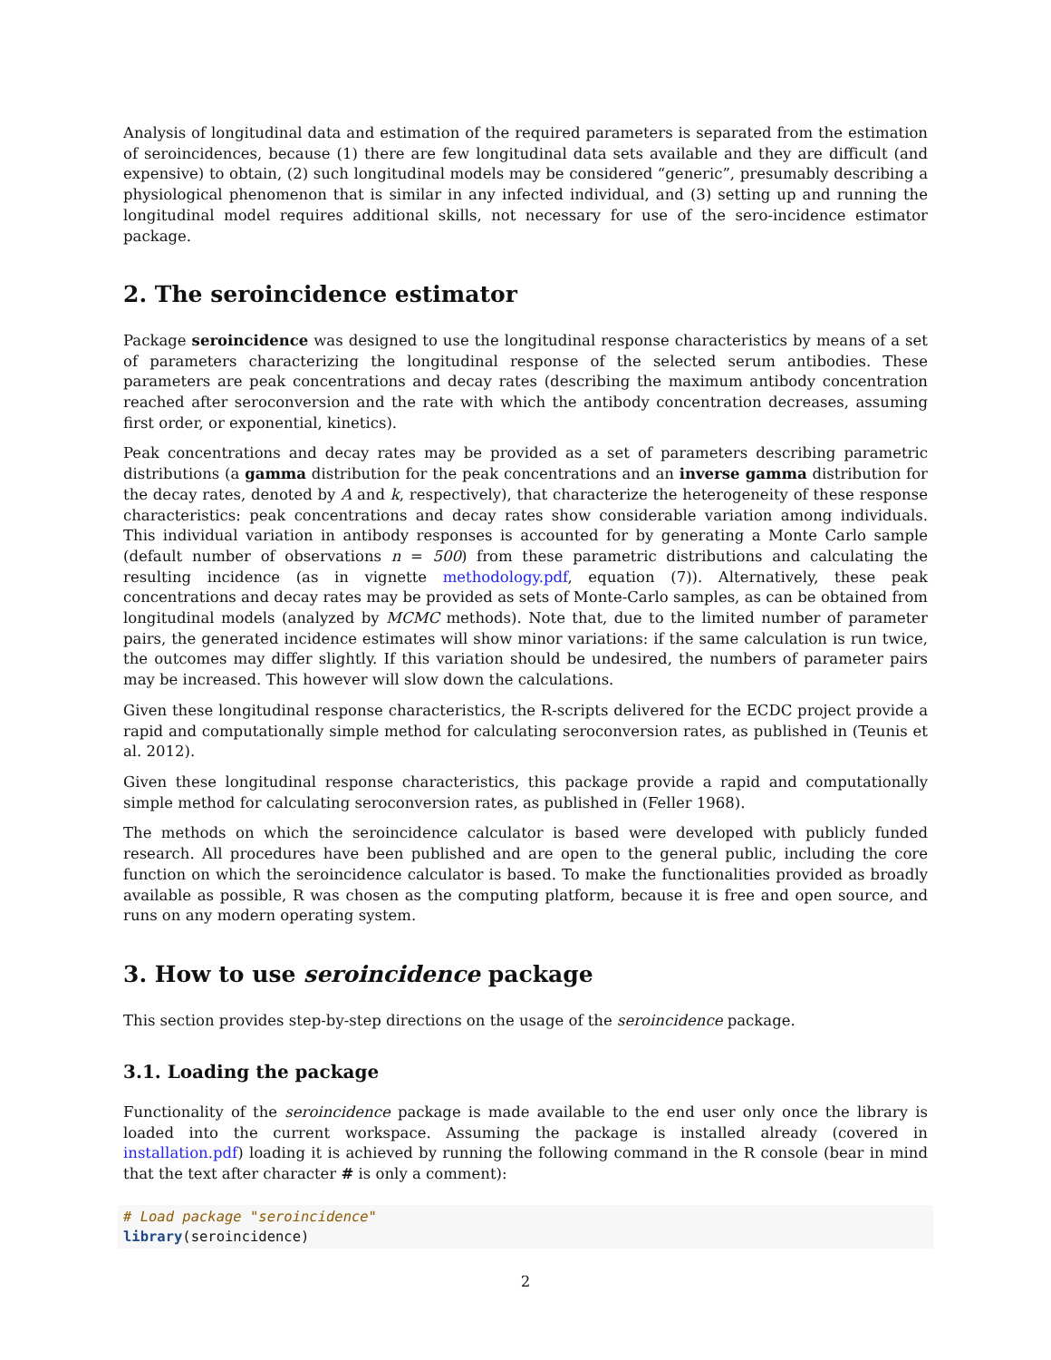Analysis of longitudinal data and estimation of the required parameters is separated from the estimation of seroincidences, because (1) there are few longitudinal data sets available and they are difficult (and expensive) to obtain, (2) such longitudinal models may be considered “generic”, presumably describing a physiological phenomenon that is similar in any infected individual, and (3) setting up and running the longitudinal model requires additional skills, not necessary for use of the sero-incidence estimator package.
2. The seroincidence estimator
Package seroincidence was designed to use the longitudinal response characteristics by means of a set of parameters characterizing the longitudinal response of the selected serum antibodies. These parameters are peak concentrations and decay rates (describing the maximum antibody concentration reached after seroconversion and the rate with which the antibody concentration decreases, assuming first order, or exponential, kinetics).
Peak concentrations and decay rates may be provided as a set of parameters describing parametric distributions (a gamma distribution for the peak concentrations and an inverse gamma distribution for the decay rates, denoted by A and k, respectively), that characterize the heterogeneity of these response characteristics: peak concentrations and decay rates show considerable variation among individuals. This individual variation in antibody responses is accounted for by generating a Monte Carlo sample (default number of observations n = 500) from these parametric distributions and calculating the resulting incidence (as in vignette methodology.pdf, equation (7)). Alternatively, these peak concentrations and decay rates may be provided as sets of Monte-Carlo samples, as can be obtained from longitudinal models (analyzed by MCMC methods). Note that, due to the limited number of parameter pairs, the generated incidence estimates will show minor variations: if the same calculation is run twice, the outcomes may differ slightly. If this variation should be undesired, the numbers of parameter pairs may be increased. This however will slow down the calculations.
Given these longitudinal response characteristics, the R-scripts delivered for the ECDC project provide a rapid and computationally simple method for calculating seroconversion rates, as published in (Teunis et al. 2012).
Given these longitudinal response characteristics, this package provide a rapid and computationally simple method for calculating seroconversion rates, as published in (Feller 1968).
The methods on which the seroincidence calculator is based were developed with publicly funded research. All procedures have been published and are open to the general public, including the core function on which the seroincidence calculator is based. To make the functionalities provided as broadly available as possible, R was chosen as the computing platform, because it is free and open source, and runs on any modern operating system.
3. How to use seroincidence package
This section provides step-by-step directions on the usage of the seroincidence package.
3.1. Loading the package
Functionality of the seroincidence package is made available to the end user only once the library is loaded into the current workspace. Assuming the package is installed already (covered in installation.pdf) loading it is achieved by running the following command in the R console (bear in mind that the text after character # is only a comment):
# Load package "seroincidence"
library(seroincidence)
2